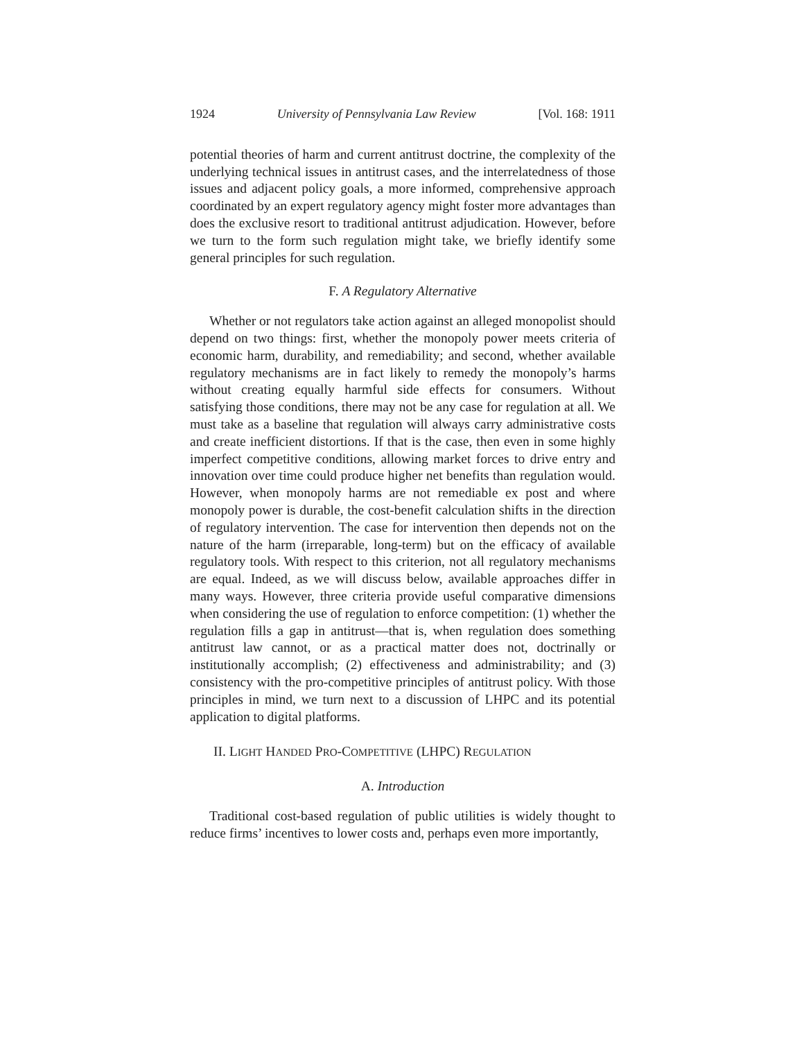1924 University of Pennsylvania Law Review [Vol. 168: 1911
potential theories of harm and current antitrust doctrine, the complexity of the underlying technical issues in antitrust cases, and the interrelatedness of those issues and adjacent policy goals, a more informed, comprehensive approach coordinated by an expert regulatory agency might foster more advantages than does the exclusive resort to traditional antitrust adjudication. However, before we turn to the form such regulation might take, we briefly identify some general principles for such regulation.
F. A Regulatory Alternative
Whether or not regulators take action against an alleged monopolist should depend on two things: first, whether the monopoly power meets criteria of economic harm, durability, and remediability; and second, whether available regulatory mechanisms are in fact likely to remedy the monopoly’s harms without creating equally harmful side effects for consumers. Without satisfying those conditions, there may not be any case for regulation at all. We must take as a baseline that regulation will always carry administrative costs and create inefficient distortions. If that is the case, then even in some highly imperfect competitive conditions, allowing market forces to drive entry and innovation over time could produce higher net benefits than regulation would. However, when monopoly harms are not remediable ex post and where monopoly power is durable, the cost-benefit calculation shifts in the direction of regulatory intervention. The case for intervention then depends not on the nature of the harm (irreparable, long-term) but on the efficacy of available regulatory tools. With respect to this criterion, not all regulatory mechanisms are equal. Indeed, as we will discuss below, available approaches differ in many ways. However, three criteria provide useful comparative dimensions when considering the use of regulation to enforce competition: (1) whether the regulation fills a gap in antitrust—that is, when regulation does something antitrust law cannot, or as a practical matter does not, doctrinally or institutionally accomplish; (2) effectiveness and administrability; and (3) consistency with the pro-competitive principles of antitrust policy. With those principles in mind, we turn next to a discussion of LHPC and its potential application to digital platforms.
II. LIGHT HANDED PRO-COMPETITIVE (LHPC) REGULATION
A. Introduction
Traditional cost-based regulation of public utilities is widely thought to reduce firms’ incentives to lower costs and, perhaps even more importantly,